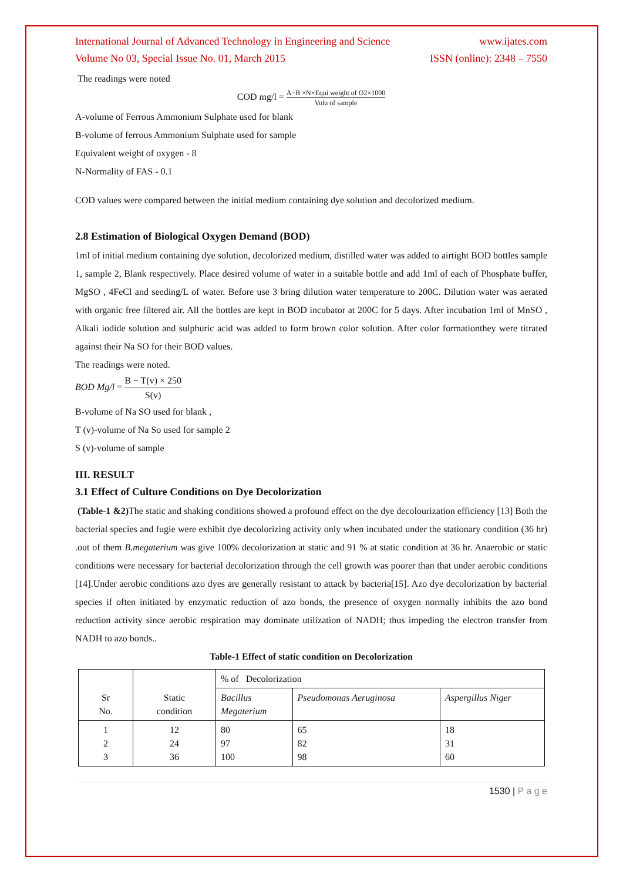International Journal of Advanced Technology in Engineering and Science www.ijates.com
Volume No 03, Special Issue No. 01, March 2015 ISSN (online): 2348 – 7550
The readings were noted
COD mg/l = A−B ×N×Equi weight of O2×1000 Volu of sample
A-volume of Ferrous Ammonium Sulphate used for blank
B-volume of ferrous Ammonium Sulphate used for sample
Equivalent weight of oxygen - 8
N-Normality of FAS - 0.1
COD values were compared between the initial medium containing dye solution and decolorized medium.
2.8 Estimation of Biological Oxygen Demand (BOD)
1ml of initial medium containing dye solution, decolorized medium, distilled water was added to airtight BOD bottles sample 1, sample 2, Blank respectively. Place desired volume of water in a suitable bottle and add 1ml of each of Phosphate buffer, MgSO , 4FeCl and seeding/L of water. Before use 3 bring dilution water temperature to 200C. Dilution water was aerated with organic free filtered air. All the bottles are kept in BOD incubator at 200C for 5 days. After incubation 1ml of MnSO , Alkali iodide solution and sulphuric acid was added to form brown color solution. After color formationthey were titrated against their Na SO for their BOD values.
The readings were noted.
BOD Mg/l = B − T(v) × 250 S(v)
B-volume of Na SO used for blank ,
T (v)-volume of Na So used for sample 2
S (v)-volume of sample
III. RESULT
3.1 Effect of Culture Conditions on Dye Decolorization
(Table-1 &2) The static and shaking conditions showed a profound effect on the dye decolourization efficiency [13] Both the bacterial species and fugie were exhibit dye decolorizing activity only when incubated under the stationary condition (36 hr) .out of them B.megaterium was give 100% decolorization at static and 91 % at static condition at 36 hr. Anaerobic or static conditions were necessary for bacterial decolorization through the cell growth was poorer than that under aerobic conditions [14].Under aerobic conditions azo dyes are generally resistant to attack by bacteria[15]. Azo dye decolorization by bacterial species if often initiated by enzymatic reduction of azo bonds, the presence of oxygen normally inhibits the azo bond reduction activity since aerobic respiration may dominate utilization of NADH; thus impeding the electron transfer from NADH to azo bonds..
Table-1 Effect of static condition on Decolorization
| Sr No. | Static condition | % of Decolorization | | |
| | | Bacillus Megaterium | Pseudomonas Aeruginosa | Aspergillus Niger |
| 1 2 3 | 12 24 36 | 80 97 100 | 65 82 98 | 18 31 60 |
1530 | P a g e